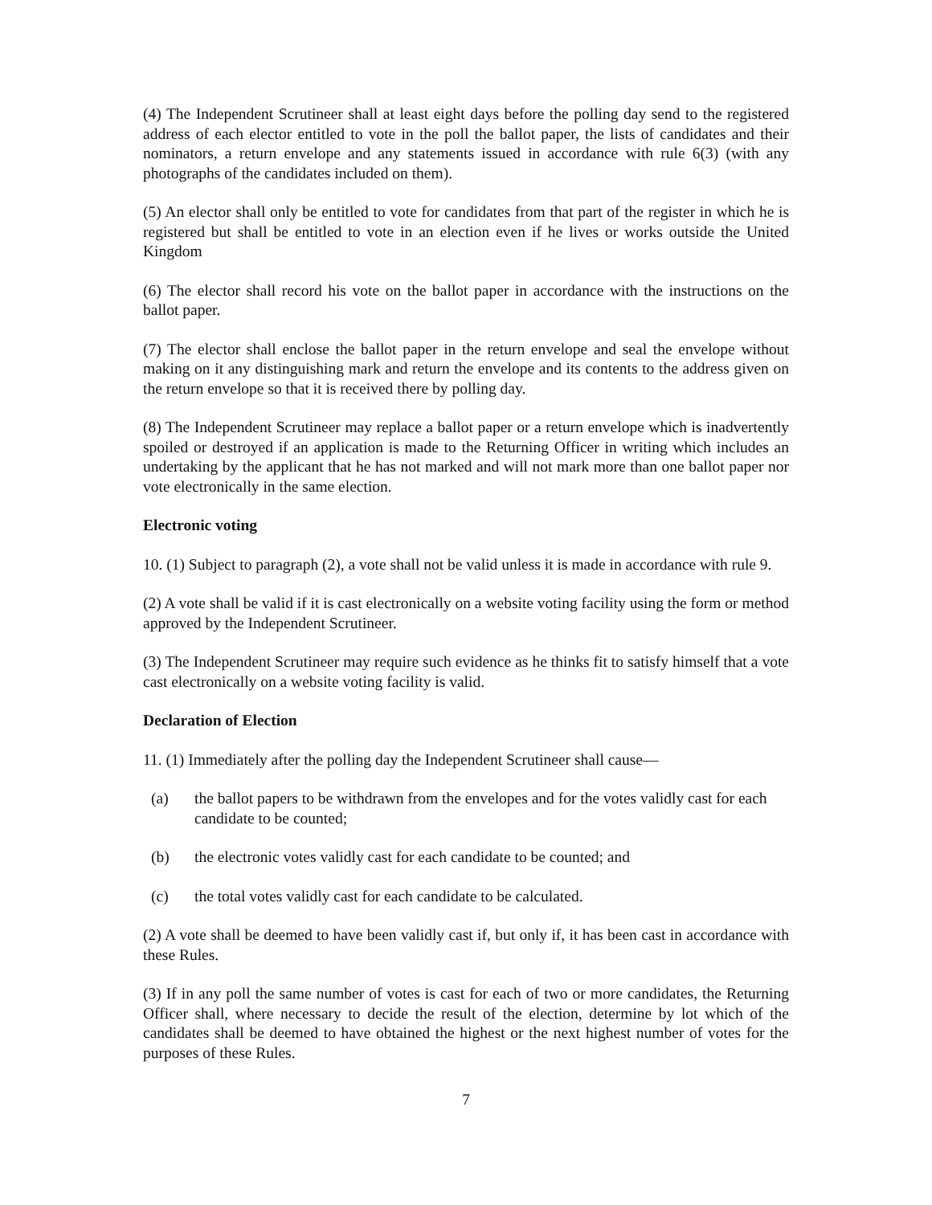(4) The Independent Scrutineer shall at least eight days before the polling day send to the registered address of each elector entitled to vote in the poll the ballot paper, the lists of candidates and their nominators, a return envelope and any statements issued in accordance with rule 6(3) (with any photographs of the candidates included on them).
(5) An elector shall only be entitled to vote for candidates from that part of the register in which he is registered but shall be entitled to vote in an election even if he lives or works outside the United Kingdom
(6) The elector shall record his vote on the ballot paper in accordance with the instructions on the ballot paper.
(7) The elector shall enclose the ballot paper in the return envelope and seal the envelope without making on it any distinguishing mark and return the envelope and its contents to the address given on the return envelope so that it is received there by polling day.
(8) The Independent Scrutineer may replace a ballot paper or a return envelope which is inadvertently spoiled or destroyed if an application is made to the Returning Officer in writing which includes an undertaking by the applicant that he has not marked and will not mark more than one ballot paper nor vote electronically in the same election.
Electronic voting
10. (1) Subject to paragraph (2), a vote shall not be valid unless it is made in accordance with rule 9.
(2) A vote shall be valid if it is cast electronically on a website voting facility using the form or method approved by the Independent Scrutineer.
(3) The Independent Scrutineer may require such evidence as he thinks fit to satisfy himself that a vote cast electronically on a website voting facility is valid.
Declaration of Election
11. (1) Immediately after the polling day the Independent Scrutineer shall cause—
(a) the ballot papers to be withdrawn from the envelopes and for the votes validly cast for each candidate to be counted;
(b) the electronic votes validly cast for each candidate to be counted; and
(c) the total votes validly cast for each candidate to be calculated.
(2) A vote shall be deemed to have been validly cast if, but only if, it has been cast in accordance with these Rules.
(3) If in any poll the same number of votes is cast for each of two or more candidates, the Returning Officer shall, where necessary to decide the result of the election, determine by lot which of the candidates shall be deemed to have obtained the highest or the next highest number of votes for the purposes of these Rules.
7